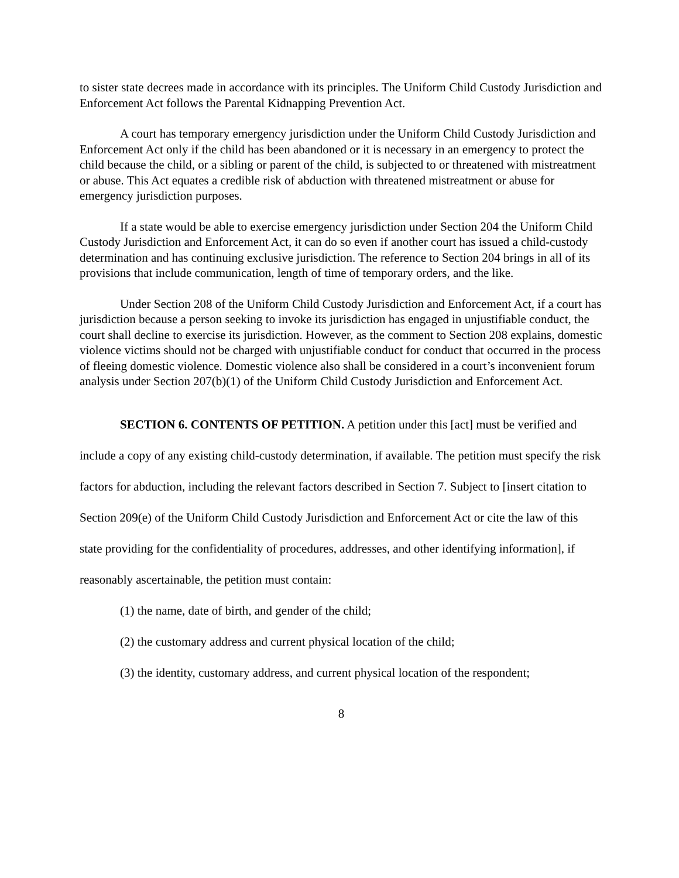to sister state decrees made in accordance with its principles. The Uniform Child Custody Jurisdiction and Enforcement Act follows the Parental Kidnapping Prevention Act.
A court has temporary emergency jurisdiction under the Uniform Child Custody Jurisdiction and Enforcement Act only if the child has been abandoned or it is necessary in an emergency to protect the child because the child, or a sibling or parent of the child, is subjected to or threatened with mistreatment or abuse. This Act equates a credible risk of abduction with threatened mistreatment or abuse for emergency jurisdiction purposes.
If a state would be able to exercise emergency jurisdiction under Section 204 the Uniform Child Custody Jurisdiction and Enforcement Act, it can do so even if another court has issued a child-custody determination and has continuing exclusive jurisdiction. The reference to Section 204 brings in all of its provisions that include communication, length of time of temporary orders, and the like.
Under Section 208 of the Uniform Child Custody Jurisdiction and Enforcement Act, if a court has jurisdiction because a person seeking to invoke its jurisdiction has engaged in unjustifiable conduct, the court shall decline to exercise its jurisdiction. However, as the comment to Section 208 explains, domestic violence victims should not be charged with unjustifiable conduct for conduct that occurred in the process of fleeing domestic violence. Domestic violence also shall be considered in a court’s inconvenient forum analysis under Section 207(b)(1) of the Uniform Child Custody Jurisdiction and Enforcement Act.
SECTION 6. CONTENTS OF PETITION. A petition under this [act] must be verified and include a copy of any existing child-custody determination, if available. The petition must specify the risk factors for abduction, including the relevant factors described in Section 7. Subject to [insert citation to Section 209(e) of the Uniform Child Custody Jurisdiction and Enforcement Act or cite the law of this state providing for the confidentiality of procedures, addresses, and other identifying information], if reasonably ascertainable, the petition must contain:
(1) the name, date of birth, and gender of the child;
(2) the customary address and current physical location of the child;
(3) the identity, customary address, and current physical location of the respondent;
8